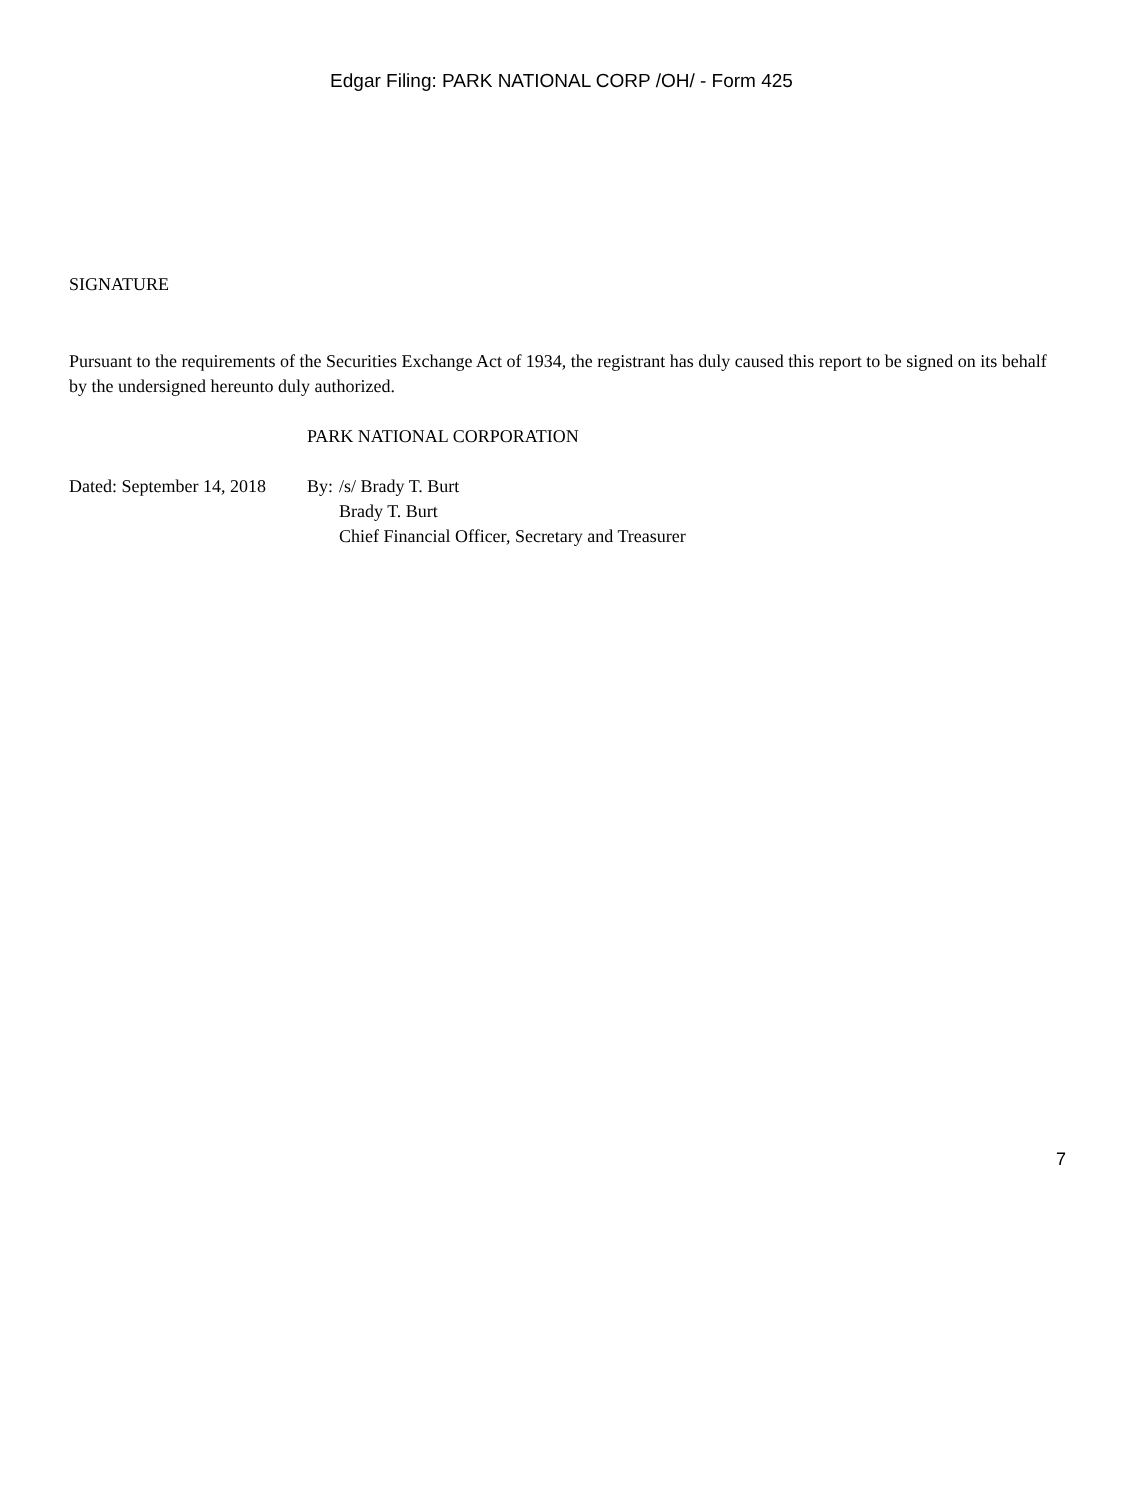Edgar Filing: PARK NATIONAL CORP /OH/ - Form 425
SIGNATURE
Pursuant to the requirements of the Securities Exchange Act of 1934, the registrant has duly caused this report to be signed on its behalf by the undersigned hereunto duly authorized.
PARK NATIONAL CORPORATION
| Dated: September 14, 2018 | By: | /s/ Brady T. Burt |
| | | Brady T. Burt |
| | | Chief Financial Officer, Secretary and Treasurer |
7